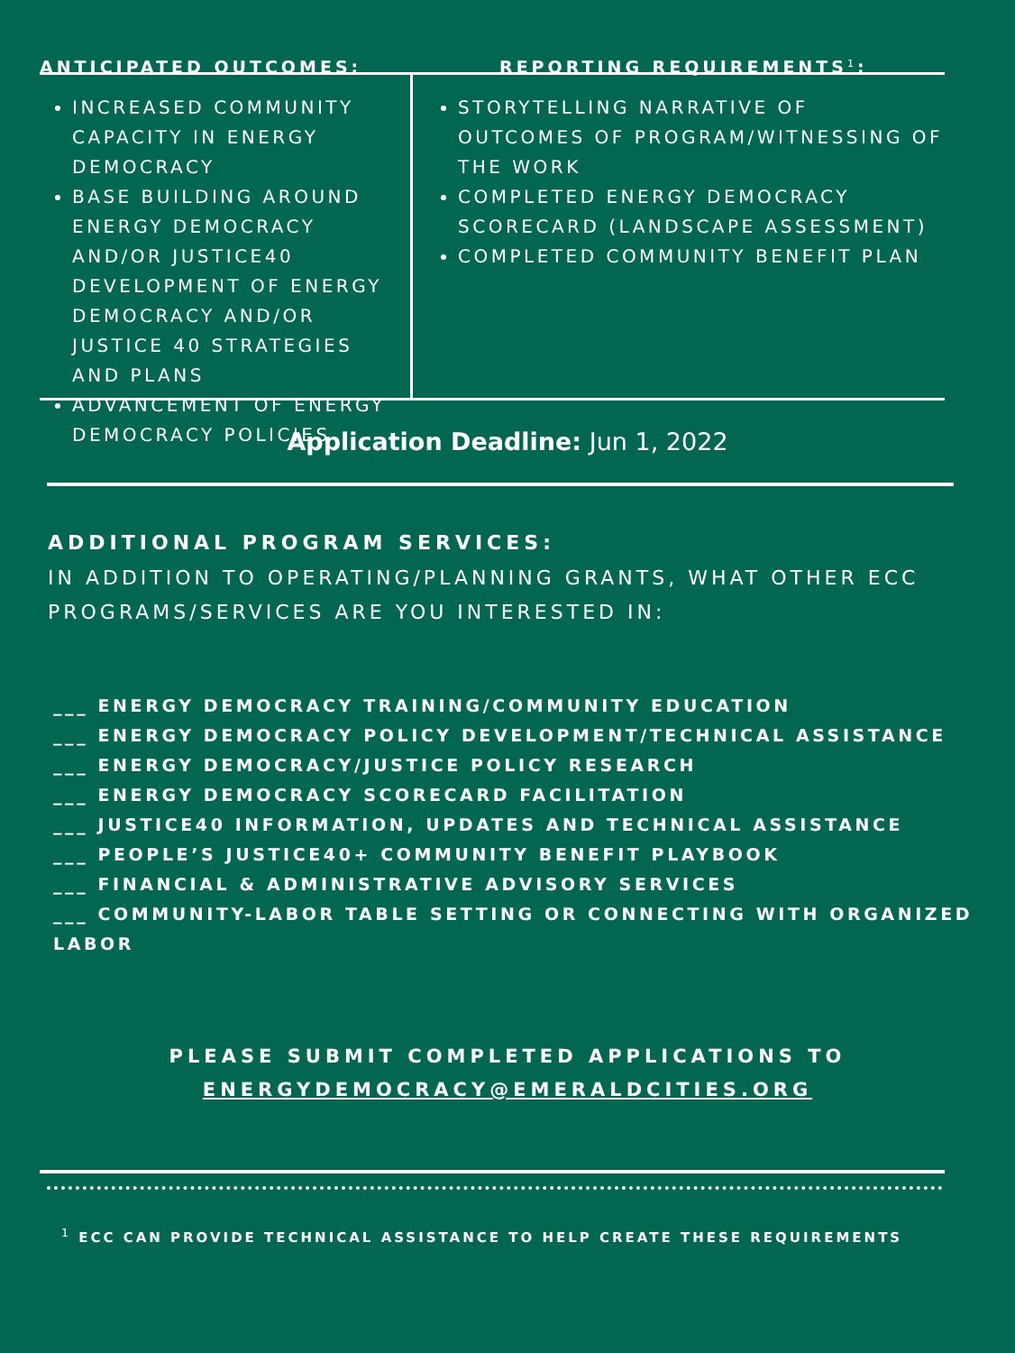ANTICIPATED OUTCOMES: REPORTING REQUIREMENTS<sup>1</sup>:
INCREASED COMMUNITY CAPACITY IN ENERGY DEMOCRACY
BASE BUILDING AROUND ENERGY DEMOCRACY AND/OR JUSTICE40 DEVELOPMENT OF ENERGY DEMOCRACY AND/OR JUSTICE 40 STRATEGIES AND PLANS
ADVANCEMENT OF ENERGY DEMOCRACY POLICIES
STORYTELLING NARRATIVE OF OUTCOMES OF PROGRAM/WITNESSING OF THE WORK
COMPLETED ENERGY DEMOCRACY SCORECARD (LANDSCAPE ASSESSMENT)
COMPLETED COMMUNITY BENEFIT PLAN
Application Deadline: Jun 1, 2022
ADDITIONAL PROGRAM SERVICES:
IN ADDITION TO OPERATING/PLANNING GRANTS, WHAT OTHER ECC PROGRAMS/SERVICES ARE YOU INTERESTED IN:
___ ENERGY DEMOCRACY TRAINING/COMMUNITY EDUCATION
___ ENERGY DEMOCRACY POLICY DEVELOPMENT/TECHNICAL ASSISTANCE
___ ENERGY DEMOCRACY/JUSTICE POLICY RESEARCH
___ ENERGY DEMOCRACY SCORECARD FACILITATION
___ JUSTICE40 INFORMATION, UPDATES AND TECHNICAL ASSISTANCE
___ PEOPLE’S JUSTICE40+ COMMUNITY BENEFIT PLAYBOOK
___ FINANCIAL & ADMINISTRATIVE ADVISORY SERVICES
___ COMMUNITY-LABOR TABLE SETTING OR CONNECTING WITH ORGANIZED LABOR
PLEASE SUBMIT COMPLETED APPLICATIONS TO
ENERGYDEMOCRACY@EMERALDCITIES.ORG
<sup>1</sup> ECC CAN PROVIDE TECHNICAL ASSISTANCE TO HELP CREATE THESE REQUIREMENTS